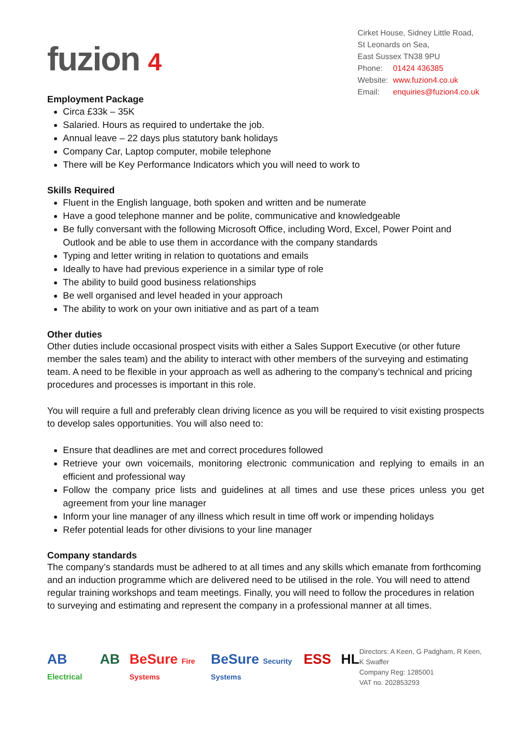fuzion 4
Cirket House, Sidney Little Road,
St Leonards on Sea,
East Sussex TN38 9PU
| Phone: | 01424 436385 |
| Website: | www.fuzion4.co.uk |
| Email: | enquiries@fuzion4.co.uk |
Employment Package
Circa £33k – 35K
Salaried. Hours as required to undertake the job.
Annual leave – 22 days plus statutory bank holidays
Company Car, Laptop computer, mobile telephone
There will be Key Performance Indicators which you will need to work to
Skills Required
Fluent in the English language, both spoken and written and be numerate
Have a good telephone manner and be polite, communicative and knowledgeable
Be fully conversant with the following Microsoft Office, including Word, Excel, Power Point and Outlook and be able to use them in accordance with the company standards
Typing and letter writing in relation to quotations and emails
Ideally to have had previous experience in a similar type of role
The ability to build good business relationships
Be well organised and level headed in your approach
The ability to work on your own initiative and as part of a team
Other duties
Other duties include occasional prospect visits with either a Sales Support Executive (or other future member the sales team) and the ability to interact with other members of the surveying and estimating team. A need to be flexible in your approach as well as adhering to the company’s technical and pricing procedures and processes is important in this role.
You will require a full and preferably clean driving licence as you will be required to visit existing prospects to develop sales opportunities. You will also need to:
Ensure that deadlines are met and correct procedures followed
Retrieve your own voicemails, monitoring electronic communication and replying to emails in an efficient and professional way
Follow the company price lists and guidelines at all times and use these prices unless you get agreement from your line manager
Inform your line manager of any illness which result in time off work or impending holidays
Refer potential leads for other divisions to your line manager
Company standards
The company’s standards must be adhered to at all times and any skills which emanate from forthcoming and an induction programme which are delivered need to be utilised in the role. You will need to attend regular training workshops and team meetings. Finally, you will need to follow the procedures in relation to surveying and estimating and represent the company in a professional manner at all times.
AB Electrical AB BeSure Fire Systems BeSure Security Systems ESS HL
Directors: A Keen, G Padgham, R Keen, K Swaffer
Company Reg: 1285001
VAT no. 202853293